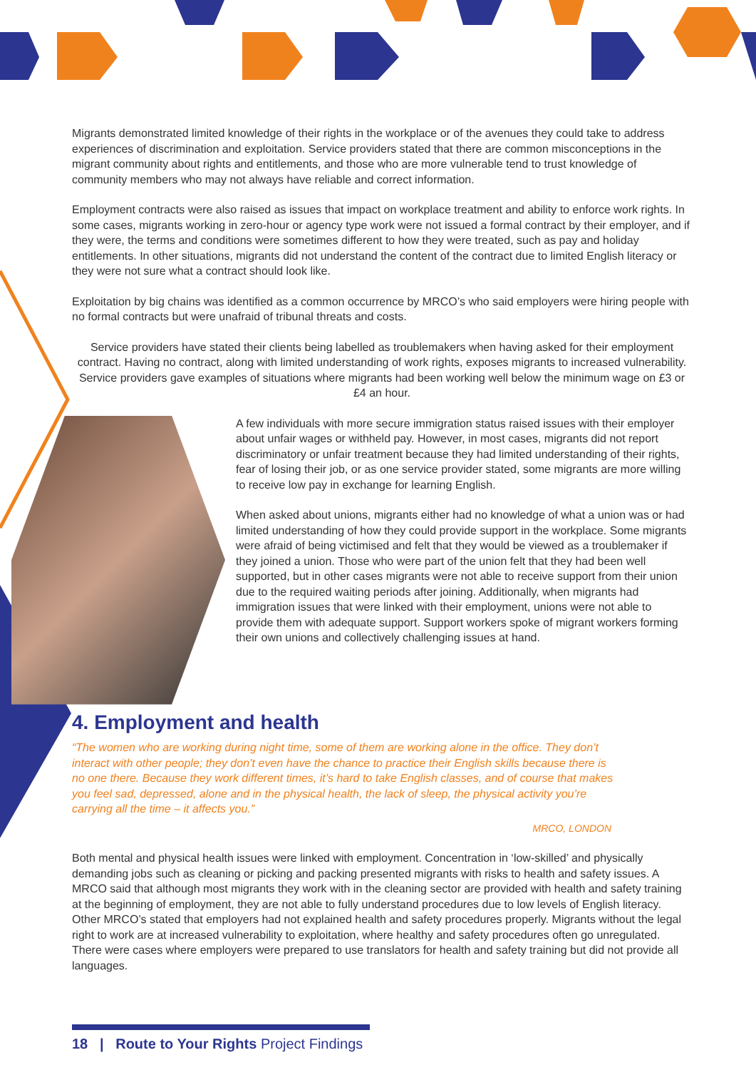Migrants demonstrated limited knowledge of their rights in the workplace or of the avenues they could take to address experiences of discrimination and exploitation. Service providers stated that there are common misconceptions in the migrant community about rights and entitlements, and those who are more vulnerable tend to trust knowledge of community members who may not always have reliable and correct information.
Employment contracts were also raised as issues that impact on workplace treatment and ability to enforce work rights. In some cases, migrants working in zero-hour or agency type work were not issued a formal contract by their employer, and if they were, the terms and conditions were sometimes different to how they were treated, such as pay and holiday entitlements. In other situations, migrants did not understand the content of the contract due to limited English literacy or they were not sure what a contract should look like.
Exploitation by big chains was identified as a common occurrence by MRCO’s who said employers were hiring people with no formal contracts but were unafraid of tribunal threats and costs.
Service providers have stated their clients being labelled as troublemakers when having asked for their employment contract. Having no contract, along with limited understanding of work rights, exposes migrants to increased vulnerability. Service providers gave examples of situations where migrants had been working well below the minimum wage on £3 or £4 an hour.
A few individuals with more secure immigration status raised issues with their employer about unfair wages or withheld pay. However, in most cases, migrants did not report discriminatory or unfair treatment because they had limited understanding of their rights, fear of losing their job, or as one service provider stated, some migrants are more willing to receive low pay in exchange for learning English.
When asked about unions, migrants either had no knowledge of what a union was or had limited understanding of how they could provide support in the workplace. Some migrants were afraid of being victimised and felt that they would be viewed as a troublemaker if they joined a union. Those who were part of the union felt that they had been well supported, but in other cases migrants were not able to receive support from their union due to the required waiting periods after joining. Additionally, when migrants had immigration issues that were linked with their employment, unions were not able to provide them with adequate support. Support workers spoke of migrant workers forming their own unions and collectively challenging issues at hand.
4. Employment and health
“The women who are working during night time, some of them are working alone in the office. They don’t interact with other people; they don’t even have the chance to practice their English skills because there is no one there. Because they work different times, it’s hard to take English classes, and of course that makes you feel sad, depressed, alone and in the physical health, the lack of sleep, the physical activity you’re carrying all the time – it affects you.”
MRCO, LONDON
Both mental and physical health issues were linked with employment. Concentration in ‘low-skilled’ and physically demanding jobs such as cleaning or picking and packing presented migrants with risks to health and safety issues. A MRCO said that although most migrants they work with in the cleaning sector are provided with health and safety training at the beginning of employment, they are not able to fully understand procedures due to low levels of English literacy. Other MRCO’s stated that employers had not explained health and safety procedures properly. Migrants without the legal right to work are at increased vulnerability to exploitation, where healthy and safety procedures often go unregulated. There were cases where employers were prepared to use translators for health and safety training but did not provide all languages.
18 | Route to Your Rights Project Findings